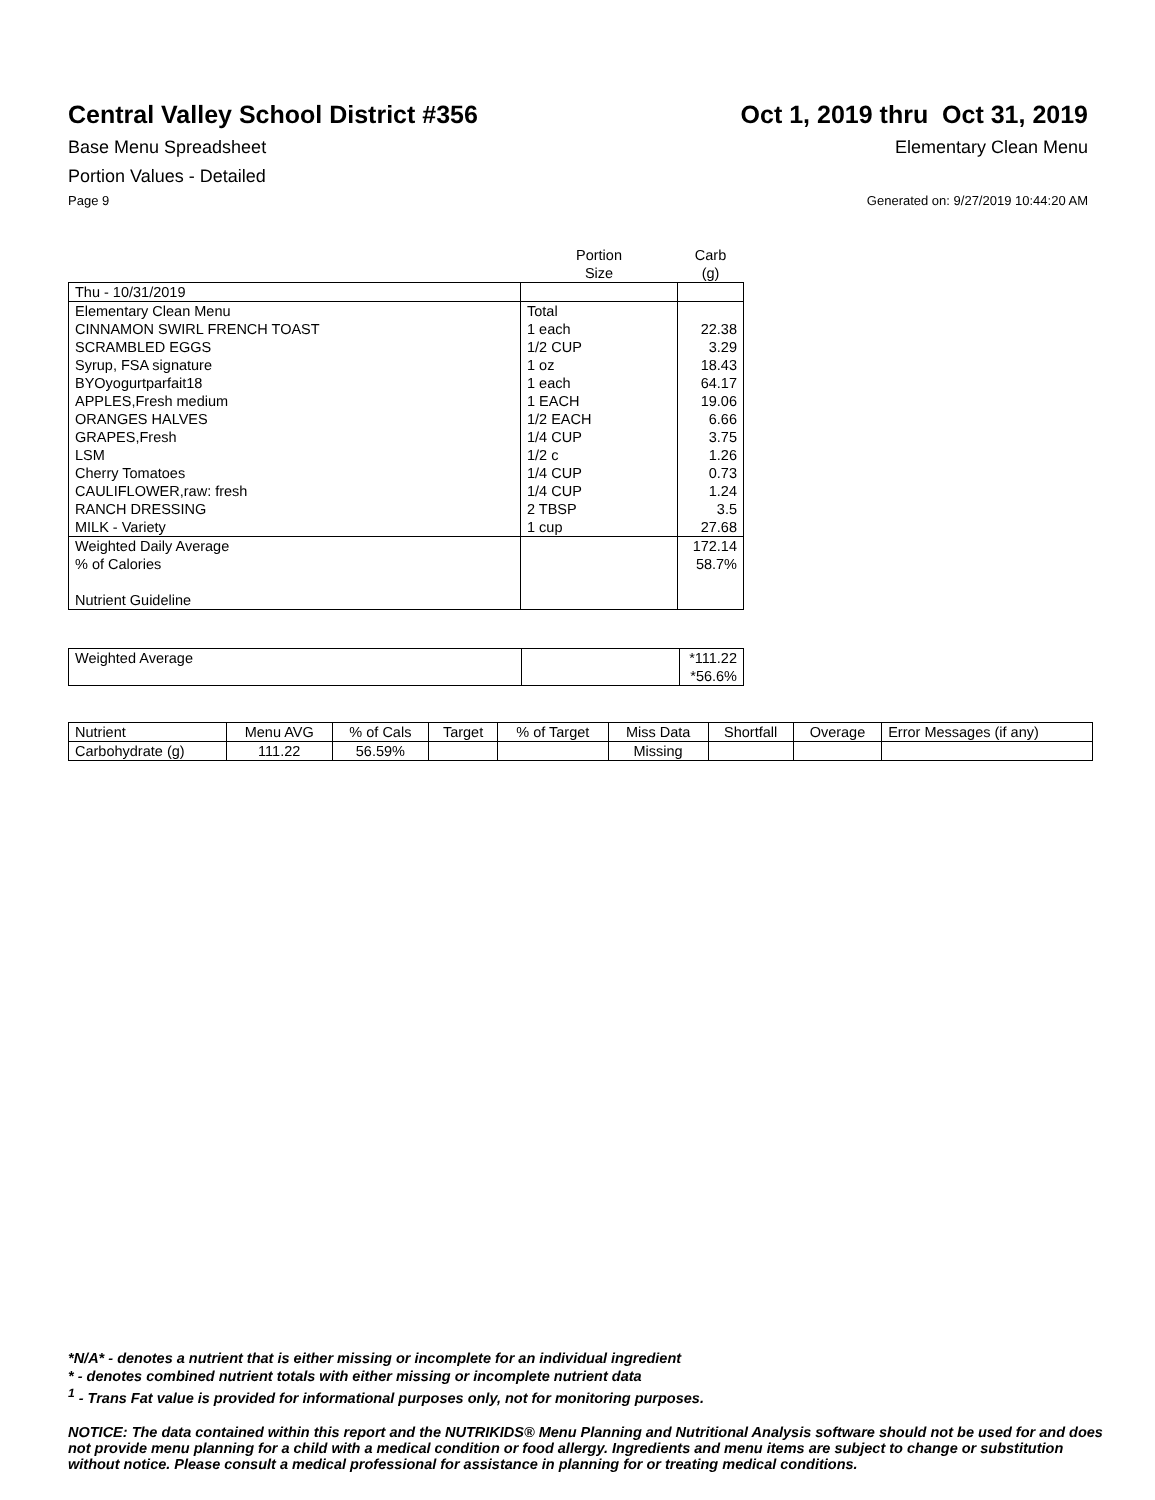Central Valley School District #356
Oct 1, 2019 thru Oct 31, 2019
Base Menu Spreadsheet Elementary Clean Menu
Portion Values - Detailed
Page 9 Generated on: 9/27/2019 10:44:20 AM
| | Portion Size | Carb (g) |
| --- | --- | --- |
| Thu - 10/31/2019 | | |
| Elementary Clean Menu | Total | |
| CINNAMON SWIRL FRENCH TOAST | 1 each | 22.38 |
| SCRAMBLED EGGS | 1/2 CUP | 3.29 |
| Syrup, FSA signature | 1 oz | 18.43 |
| BYOyogurtparfait18 | 1 each | 64.17 |
| APPLES,Fresh medium | 1 EACH | 19.06 |
| ORANGES HALVES | 1/2 EACH | 6.66 |
| GRAPES,Fresh | 1/4 CUP | 3.75 |
| LSM | 1/2 c | 1.26 |
| Cherry Tomatoes | 1/4 CUP | 0.73 |
| CAULIFLOWER,raw: fresh | 1/4 CUP | 1.24 |
| RANCH DRESSING | 2 TBSP | 3.5 |
| MILK - Variety | 1 cup | 27.68 |
| Weighted Daily Average | | 172.14 |
| % of Calories | | 58.7% |
| Nutrient Guideline | | |
| Weighted Average | | *111.22 *56.6% |
| Nutrient | Menu AVG | % of Cals | Target | % of Target | Miss Data | Shortfall | Overage | Error Messages (if any) |
| --- | --- | --- | --- | --- | --- | --- | --- | --- |
| Carbohydrate (g) | 111.22 | 56.59% | | | Missing | | | |
*N/A* - denotes a nutrient that is either missing or incomplete for an individual ingredient
* - denotes combined nutrient totals with either missing or incomplete nutrient data
<sup>1</sup> - Trans Fat value is provided for informational purposes only, not for monitoring purposes.
NOTICE: The data contained within this report and the NUTRIKIDS® Menu Planning and Nutritional Analysis software should not be used for and does not provide menu planning for a child with a medical condition or food allergy. Ingredients and menu items are subject to change or substitution without notice. Please consult a medical professional for assistance in planning for or treating medical conditions.